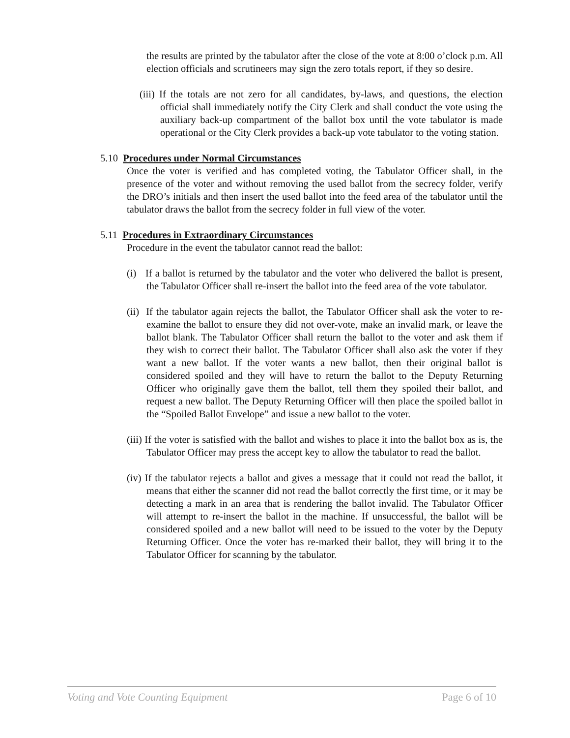the results are printed by the tabulator after the close of the vote at 8:00 o’clock p.m. All election officials and scrutineers may sign the zero totals report, if they so desire.
(iii) If the totals are not zero for all candidates, by-laws, and questions, the election official shall immediately notify the City Clerk and shall conduct the vote using the auxiliary back-up compartment of the ballot box until the vote tabulator is made operational or the City Clerk provides a back-up vote tabulator to the voting station.
5.10 Procedures under Normal Circumstances
Once the voter is verified and has completed voting, the Tabulator Officer shall, in the presence of the voter and without removing the used ballot from the secrecy folder, verify the DRO’s initials and then insert the used ballot into the feed area of the tabulator until the tabulator draws the ballot from the secrecy folder in full view of the voter.
5.11 Procedures in Extraordinary Circumstances
Procedure in the event the tabulator cannot read the ballot:
(i) If a ballot is returned by the tabulator and the voter who delivered the ballot is present, the Tabulator Officer shall re-insert the ballot into the feed area of the vote tabulator.
(ii) If the tabulator again rejects the ballot, the Tabulator Officer shall ask the voter to re-examine the ballot to ensure they did not over-vote, make an invalid mark, or leave the ballot blank. The Tabulator Officer shall return the ballot to the voter and ask them if they wish to correct their ballot. The Tabulator Officer shall also ask the voter if they want a new ballot. If the voter wants a new ballot, then their original ballot is considered spoiled and they will have to return the ballot to the Deputy Returning Officer who originally gave them the ballot, tell them they spoiled their ballot, and request a new ballot. The Deputy Returning Officer will then place the spoiled ballot in the “Spoiled Ballot Envelope” and issue a new ballot to the voter.
(iii) If the voter is satisfied with the ballot and wishes to place it into the ballot box as is, the Tabulator Officer may press the accept key to allow the tabulator to read the ballot.
(iv) If the tabulator rejects a ballot and gives a message that it could not read the ballot, it means that either the scanner did not read the ballot correctly the first time, or it may be detecting a mark in an area that is rendering the ballot invalid. The Tabulator Officer will attempt to re-insert the ballot in the machine. If unsuccessful, the ballot will be considered spoiled and a new ballot will need to be issued to the voter by the Deputy Returning Officer. Once the voter has re-marked their ballot, they will bring it to the Tabulator Officer for scanning by the tabulator.
Voting and Vote Counting Equipment Page 6 of 10